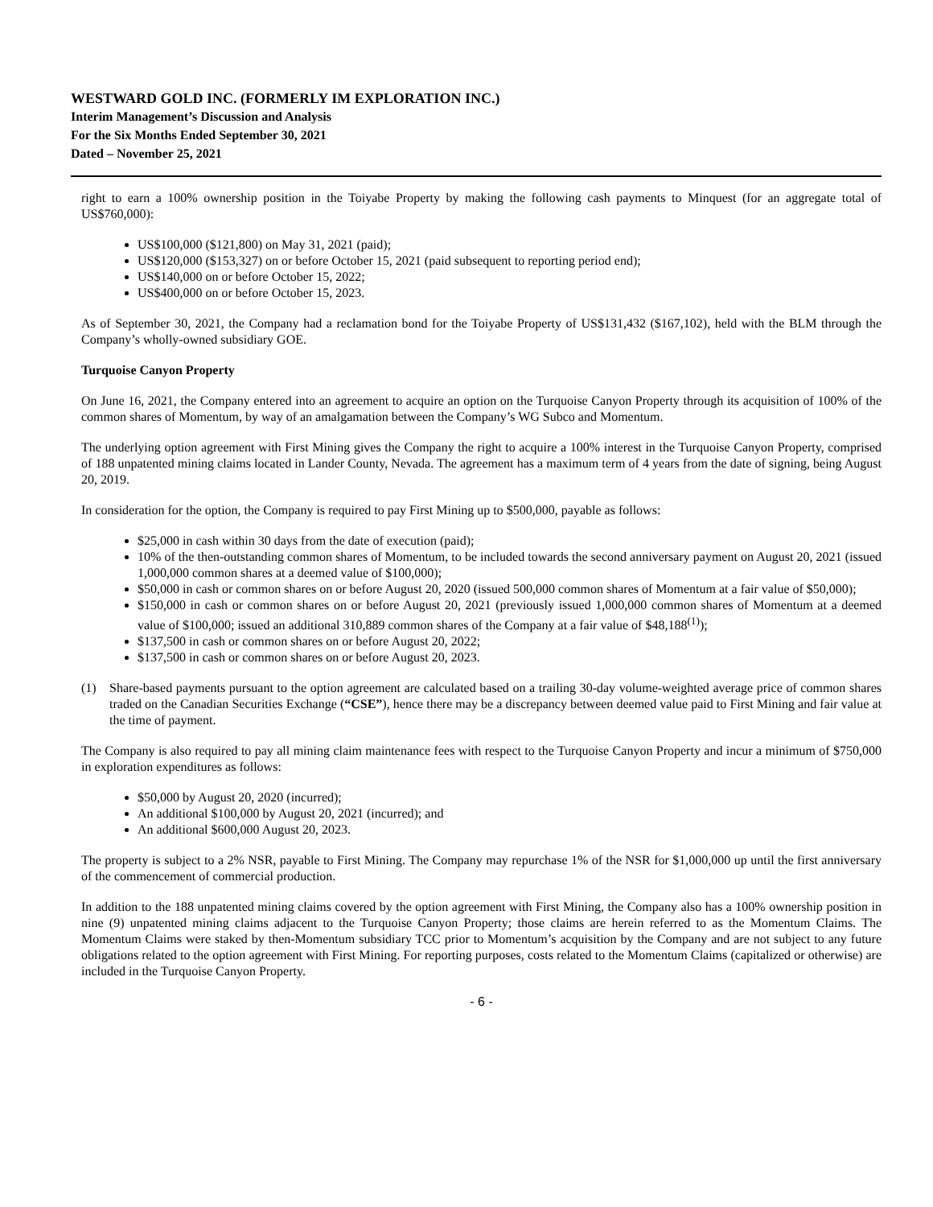WESTWARD GOLD INC. (FORMERLY IM EXPLORATION INC.)
Interim Management’s Discussion and Analysis
For the Six Months Ended September 30, 2021
Dated – November 25, 2021
right to earn a 100% ownership position in the Toiyabe Property by making the following cash payments to Minquest (for an aggregate total of US$760,000):
US$100,000 ($121,800) on May 31, 2021 (paid);
US$120,000 ($153,327) on or before October 15, 2021 (paid subsequent to reporting period end);
US$140,000 on or before October 15, 2022;
US$400,000 on or before October 15, 2023.
As of September 30, 2021, the Company had a reclamation bond for the Toiyabe Property of US$131,432 ($167,102), held with the BLM through the Company’s wholly-owned subsidiary GOE.
Turquoise Canyon Property
On June 16, 2021, the Company entered into an agreement to acquire an option on the Turquoise Canyon Property through its acquisition of 100% of the common shares of Momentum, by way of an amalgamation between the Company’s WG Subco and Momentum.
The underlying option agreement with First Mining gives the Company the right to acquire a 100% interest in the Turquoise Canyon Property, comprised of 188 unpatented mining claims located in Lander County, Nevada. The agreement has a maximum term of 4 years from the date of signing, being August 20, 2019.
In consideration for the option, the Company is required to pay First Mining up to $500,000, payable as follows:
$25,000 in cash within 30 days from the date of execution (paid);
10% of the then-outstanding common shares of Momentum, to be included towards the second anniversary payment on August 20, 2021 (issued 1,000,000 common shares at a deemed value of $100,000);
$50,000 in cash or common shares on or before August 20, 2020 (issued 500,000 common shares of Momentum at a fair value of $50,000);
$150,000 in cash or common shares on or before August 20, 2021 (previously issued 1,000,000 common shares of Momentum at a deemed value of $100,000; issued an additional 310,889 common shares of the Company at a fair value of $48,188<sup>(1)</sup>);
$137,500 in cash or common shares on or before August 20, 2022;
$137,500 in cash or common shares on or before August 20, 2023.
(1) Share-based payments pursuant to the option agreement are calculated based on a trailing 30-day volume-weighted average price of common shares traded on the Canadian Securities Exchange (“CSE”), hence there may be a discrepancy between deemed value paid to First Mining and fair value at the time of payment.
The Company is also required to pay all mining claim maintenance fees with respect to the Turquoise Canyon Property and incur a minimum of $750,000 in exploration expenditures as follows:
$50,000 by August 20, 2020 (incurred);
An additional $100,000 by August 20, 2021 (incurred); and
An additional $600,000 August 20, 2023.
The property is subject to a 2% NSR, payable to First Mining. The Company may repurchase 1% of the NSR for $1,000,000 up until the first anniversary of the commencement of commercial production.
In addition to the 188 unpatented mining claims covered by the option agreement with First Mining, the Company also has a 100% ownership position in nine (9) unpatented mining claims adjacent to the Turquoise Canyon Property; those claims are herein referred to as the Momentum Claims. The Momentum Claims were staked by then-Momentum subsidiary TCC prior to Momentum’s acquisition by the Company and are not subject to any future obligations related to the option agreement with First Mining. For reporting purposes, costs related to the Momentum Claims (capitalized or otherwise) are included in the Turquoise Canyon Property.
- 6 -